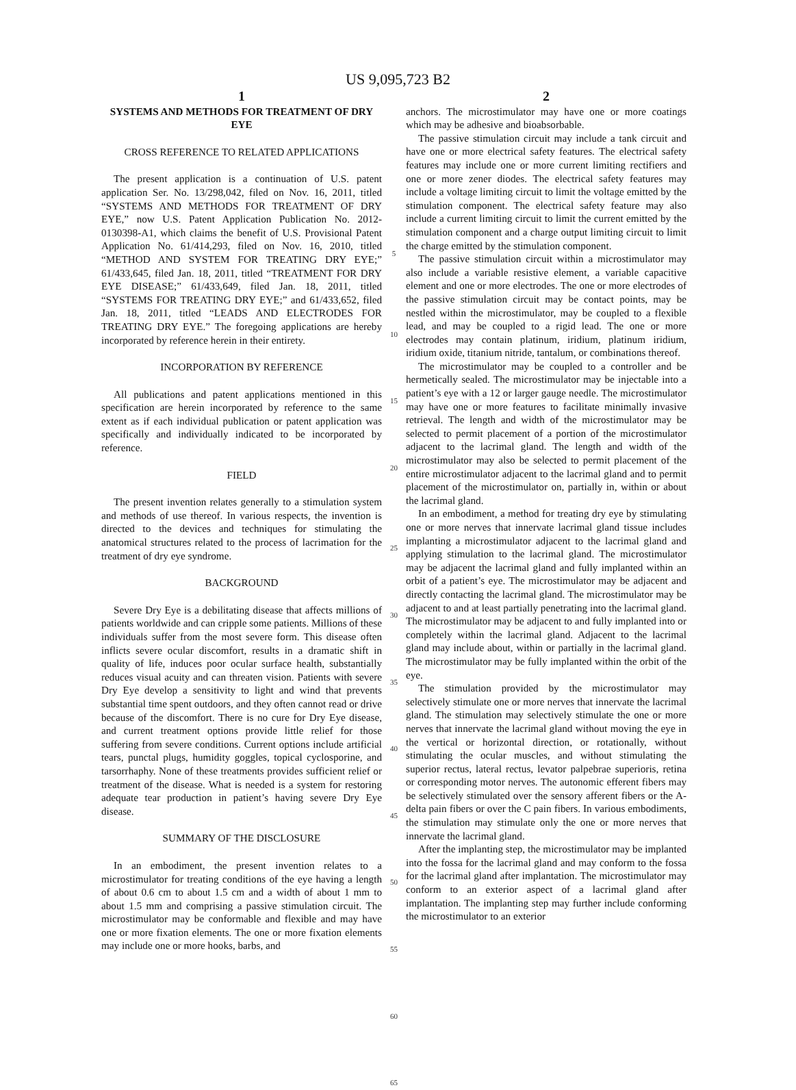US 9,095,723 B2
1
SYSTEMS AND METHODS FOR TREATMENT OF DRY EYE
CROSS REFERENCE TO RELATED APPLICATIONS
The present application is a continuation of U.S. patent application Ser. No. 13/298,042, filed on Nov. 16, 2011, titled “SYSTEMS AND METHODS FOR TREATMENT OF DRY EYE,” now U.S. Patent Application Publication No. 2012-0130398-A1, which claims the benefit of U.S. Provisional Patent Application No. 61/414,293, filed on Nov. 16, 2010, titled “METHOD AND SYSTEM FOR TREATING DRY EYE;” 61/433,645, filed Jan. 18, 2011, titled “TREATMENT FOR DRY EYE DISEASE;” 61/433,649, filed Jan. 18, 2011, titled “SYSTEMS FOR TREATING DRY EYE;” and 61/433,652, filed Jan. 18, 2011, titled “LEADS AND ELECTRODES FOR TREATING DRY EYE.” The foregoing applications are hereby incorporated by reference herein in their entirety.
INCORPORATION BY REFERENCE
All publications and patent applications mentioned in this specification are herein incorporated by reference to the same extent as if each individual publication or patent application was specifically and individually indicated to be incorporated by reference.
FIELD
The present invention relates generally to a stimulation system and methods of use thereof. In various respects, the invention is directed to the devices and techniques for stimulating the anatomical structures related to the process of lacrimation for the treatment of dry eye syndrome.
BACKGROUND
Severe Dry Eye is a debilitating disease that affects millions of patients worldwide and can cripple some patients. Millions of these individuals suffer from the most severe form. This disease often inflicts severe ocular discomfort, results in a dramatic shift in quality of life, induces poor ocular surface health, substantially reduces visual acuity and can threaten vision. Patients with severe Dry Eye develop a sensitivity to light and wind that prevents substantial time spent outdoors, and they often cannot read or drive because of the discomfort. There is no cure for Dry Eye disease, and current treatment options provide little relief for those suffering from severe conditions. Current options include artificial tears, punctal plugs, humidity goggles, topical cyclosporine, and tarsorrhaphy. None of these treatments provides sufficient relief or treatment of the disease. What is needed is a system for restoring adequate tear production in patient’s having severe Dry Eye disease.
SUMMARY OF THE DISCLOSURE
In an embodiment, the present invention relates to a microstimulator for treating conditions of the eye having a length of about 0.6 cm to about 1.5 cm and a width of about 1 mm to about 1.5 mm and comprising a passive stimulation circuit. The microstimulator may be conformable and flexible and may have one or more fixation elements. The one or more fixation elements may include one or more hooks, barbs, and
5
10
15
20
25
30
35
40
45
50
55
60
65
2
anchors. The microstimulator may have one or more coatings which may be adhesive and bioabsorbable.
The passive stimulation circuit may include a tank circuit and have one or more electrical safety features. The electrical safety features may include one or more current limiting rectifiers and one or more zener diodes. The electrical safety features may include a voltage limiting circuit to limit the voltage emitted by the stimulation component. The electrical safety feature may also include a current limiting circuit to limit the current emitted by the stimulation component and a charge output limiting circuit to limit the charge emitted by the stimulation component.
The passive stimulation circuit within a microstimulator may also include a variable resistive element, a variable capacitive element and one or more electrodes. The one or more electrodes of the passive stimulation circuit may be contact points, may be nestled within the microstimulator, may be coupled to a flexible lead, and may be coupled to a rigid lead. The one or more electrodes may contain platinum, iridium, platinum iridium, iridium oxide, titanium nitride, tantalum, or combinations thereof.
The microstimulator may be coupled to a controller and be hermetically sealed. The microstimulator may be injectable into a patient’s eye with a 12 or larger gauge needle. The microstimulator may have one or more features to facilitate minimally invasive retrieval. The length and width of the microstimulator may be selected to permit placement of a portion of the microstimulator adjacent to the lacrimal gland. The length and width of the microstimulator may also be selected to permit placement of the entire microstimulator adjacent to the lacrimal gland and to permit placement of the microstimulator on, partially in, within or about the lacrimal gland.
In an embodiment, a method for treating dry eye by stimulating one or more nerves that innervate lacrimal gland tissue includes implanting a microstimulator adjacent to the lacrimal gland and applying stimulation to the lacrimal gland. The microstimulator may be adjacent the lacrimal gland and fully implanted within an orbit of a patient’s eye. The microstimulator may be adjacent and directly contacting the lacrimal gland. The microstimulator may be adjacent to and at least partially penetrating into the lacrimal gland. The microstimulator may be adjacent to and fully implanted into or completely within the lacrimal gland. Adjacent to the lacrimal gland may include about, within or partially in the lacrimal gland. The microstimulator may be fully implanted within the orbit of the eye.
The stimulation provided by the microstimulator may selectively stimulate one or more nerves that innervate the lacrimal gland. The stimulation may selectively stimulate the one or more nerves that innervate the lacrimal gland without moving the eye in the vertical or horizontal direction, or rotationally, without stimulating the ocular muscles, and without stimulating the superior rectus, lateral rectus, levator palpebrae superioris, retina or corresponding motor nerves. The autonomic efferent fibers may be selectively stimulated over the sensory afferent fibers or the A-delta pain fibers or over the C pain fibers. In various embodiments, the stimulation may stimulate only the one or more nerves that innervate the lacrimal gland.
After the implanting step, the microstimulator may be implanted into the fossa for the lacrimal gland and may conform to the fossa for the lacrimal gland after implantation. The microstimulator may conform to an exterior aspect of a lacrimal gland after implantation. The implanting step may further include conforming the microstimulator to an exterior